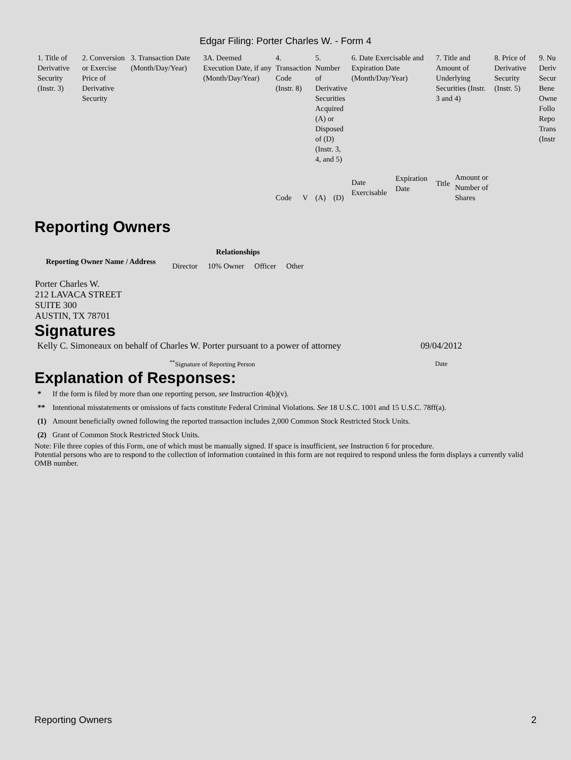Edgar Filing: Porter Charles W. - Form 4
| 1. Title of Derivative Security (Instr. 3) | 2. Conversion or Exercise Price of Derivative Security | 3. Transaction Date (Month/Day/Year) | 3A. Deemed Execution Date, if any (Month/Day/Year) | 4. Transaction Code (Instr. 8) | | 5. Number of Derivative Securities Acquired (A) or Disposed of (D) (Instr. 3, 4, and 5) | | 6. Date Exercisable and Expiration Date (Month/Day/Year) | | 7. Title and Amount of Underlying Securities (Instr. 3 and 4) | | 8. Price of Derivative Security (Instr. 5) | 9. Nu Deriv Secur Bene Owne Follo Repo Trans (Instr |
| | | | | Code | V | (A) | (D) | Date Exercisable | Expiration Date | Title | Amount or Number of Shares | | |
Reporting Owners
| Reporting Owner Name / Address | Relationships | | | |
| --- | --- | --- | --- | --- |
| | Director | 10% Owner | Officer | Other |
| Porter Charles W. 212 LAVACA STREET SUITE 300 AUSTIN, TX 78701 | | | | |
Signatures
| Kelly C. Simoneaux on behalf of Charles W. Porter pursuant to a power of attorney | 09/04/2012 |
| <sup>**</sup> Signature of Reporting Person | Date |
Explanation of Responses:
| * | If the form is filed by more than one reporting person, see Instruction 4(b)(v). |
| ** | Intentional misstatements or omissions of facts constitute Federal Criminal Violations. See 18 U.S.C. 1001 and 15 U.S.C. 78ff(a). |
| (1) | Amount beneficially owned following the reported transaction includes 2,000 Common Stock Restricted Stock Units. |
| (2) | Grant of Common Stock Restricted Stock Units. |
Note: File three copies of this Form, one of which must be manually signed. If space is insufficient, see Instruction 6 for procedure.
Potential persons who are to respond to the collection of information contained in this form are not required to respond unless the form displays a currently valid OMB number.
Reporting Owners 2